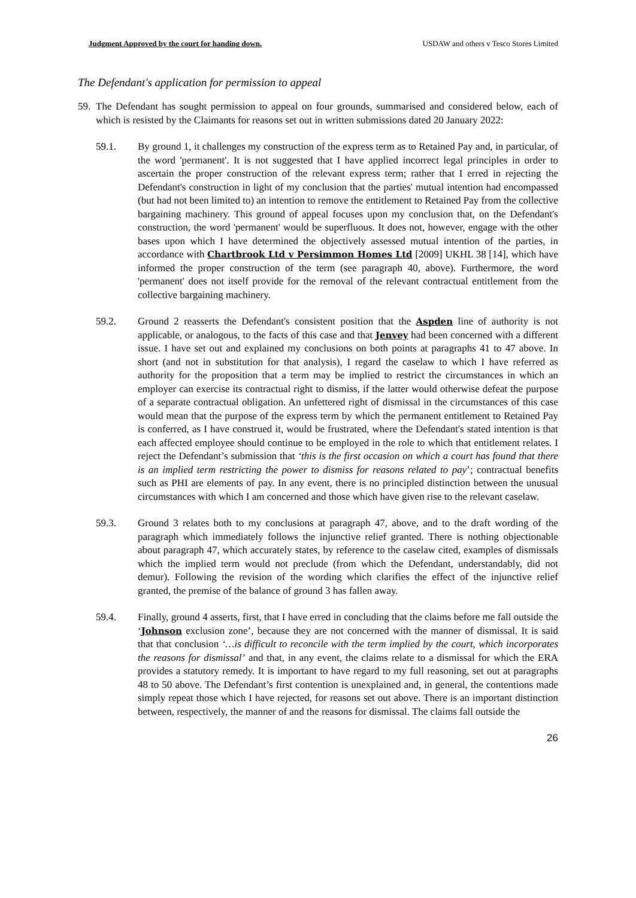Judgment Approved by the court for handing down. USDAW and others v Tesco Stores Limited
The Defendant's application for permission to appeal
59. The Defendant has sought permission to appeal on four grounds, summarised and considered below, each of which is resisted by the Claimants for reasons set out in written submissions dated 20 January 2022:
59.1. By ground 1, it challenges my construction of the express term as to Retained Pay and, in particular, of the word 'permanent'. It is not suggested that I have applied incorrect legal principles in order to ascertain the proper construction of the relevant express term; rather that I erred in rejecting the Defendant's construction in light of my conclusion that the parties' mutual intention had encompassed (but had not been limited to) an intention to remove the entitlement to Retained Pay from the collective bargaining machinery. This ground of appeal focuses upon my conclusion that, on the Defendant's construction, the word 'permanent' would be superfluous. It does not, however, engage with the other bases upon which I have determined the objectively assessed mutual intention of the parties, in accordance with Chartbrook Ltd v Persimmon Homes Ltd [2009] UKHL 38 [14], which have informed the proper construction of the term (see paragraph 40, above). Furthermore, the word 'permanent' does not itself provide for the removal of the relevant contractual entitlement from the collective bargaining machinery.
59.2. Ground 2 reasserts the Defendant's consistent position that the Aspden line of authority is not applicable, or analogous, to the facts of this case and that Jenvey had been concerned with a different issue. I have set out and explained my conclusions on both points at paragraphs 41 to 47 above. In short (and not in substitution for that analysis), I regard the caselaw to which I have referred as authority for the proposition that a term may be implied to restrict the circumstances in which an employer can exercise its contractual right to dismiss, if the latter would otherwise defeat the purpose of a separate contractual obligation. An unfettered right of dismissal in the circumstances of this case would mean that the purpose of the express term by which the permanent entitlement to Retained Pay is conferred, as I have construed it, would be frustrated, where the Defendant's stated intention is that each affected employee should continue to be employed in the role to which that entitlement relates. I reject the Defendant’s submission that ‘this is the first occasion on which a court has found that there is an implied term restricting the power to dismiss for reasons related to pay’; contractual benefits such as PHI are elements of pay. In any event, there is no principled distinction between the unusual circumstances with which I am concerned and those which have given rise to the relevant caselaw.
59.3. Ground 3 relates both to my conclusions at paragraph 47, above, and to the draft wording of the paragraph which immediately follows the injunctive relief granted. There is nothing objectionable about paragraph 47, which accurately states, by reference to the caselaw cited, examples of dismissals which the implied term would not preclude (from which the Defendant, understandably, did not demur). Following the revision of the wording which clarifies the effect of the injunctive relief granted, the premise of the balance of ground 3 has fallen away.
59.4. Finally, ground 4 asserts, first, that I have erred in concluding that the claims before me fall outside the ‘Johnson exclusion zone’, because they are not concerned with the manner of dismissal. It is said that that conclusion ‘…is difficult to reconcile with the term implied by the court, which incorporates the reasons for dismissal’ and that, in any event, the claims relate to a dismissal for which the ERA provides a statutory remedy. It is important to have regard to my full reasoning, set out at paragraphs 48 to 50 above. The Defendant’s first contention is unexplained and, in general, the contentions made simply repeat those which I have rejected, for reasons set out above. There is an important distinction between, respectively, the manner of and the reasons for dismissal. The claims fall outside the
26